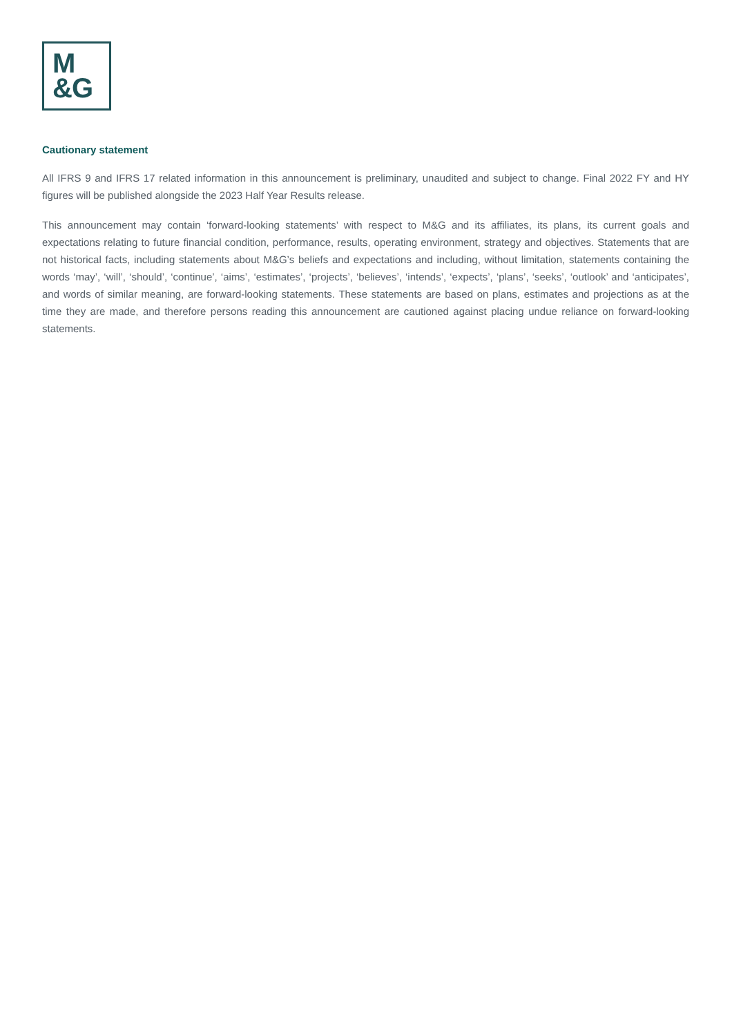M
&G
Cautionary statement
All IFRS 9 and IFRS 17 related information in this announcement is preliminary, unaudited and subject to change. Final 2022 FY and HY figures will be published alongside the 2023 Half Year Results release.
This announcement may contain ‘forward-looking statements’ with respect to M&G and its affiliates, its plans, its current goals and expectations relating to future financial condition, performance, results, operating environment, strategy and objectives. Statements that are not historical facts, including statements about M&G’s beliefs and expectations and including, without limitation, statements containing the words ‘may’, ‘will’, ‘should’, ‘continue’, ‘aims’, ‘estimates’, ‘projects’, ‘believes’, ‘intends’, ‘expects’, ‘plans’, ‘seeks’, ‘outlook’ and ‘anticipates’, and words of similar meaning, are forward-looking statements. These statements are based on plans, estimates and projections as at the time they are made, and therefore persons reading this announcement are cautioned against placing undue reliance on forward-looking statements.